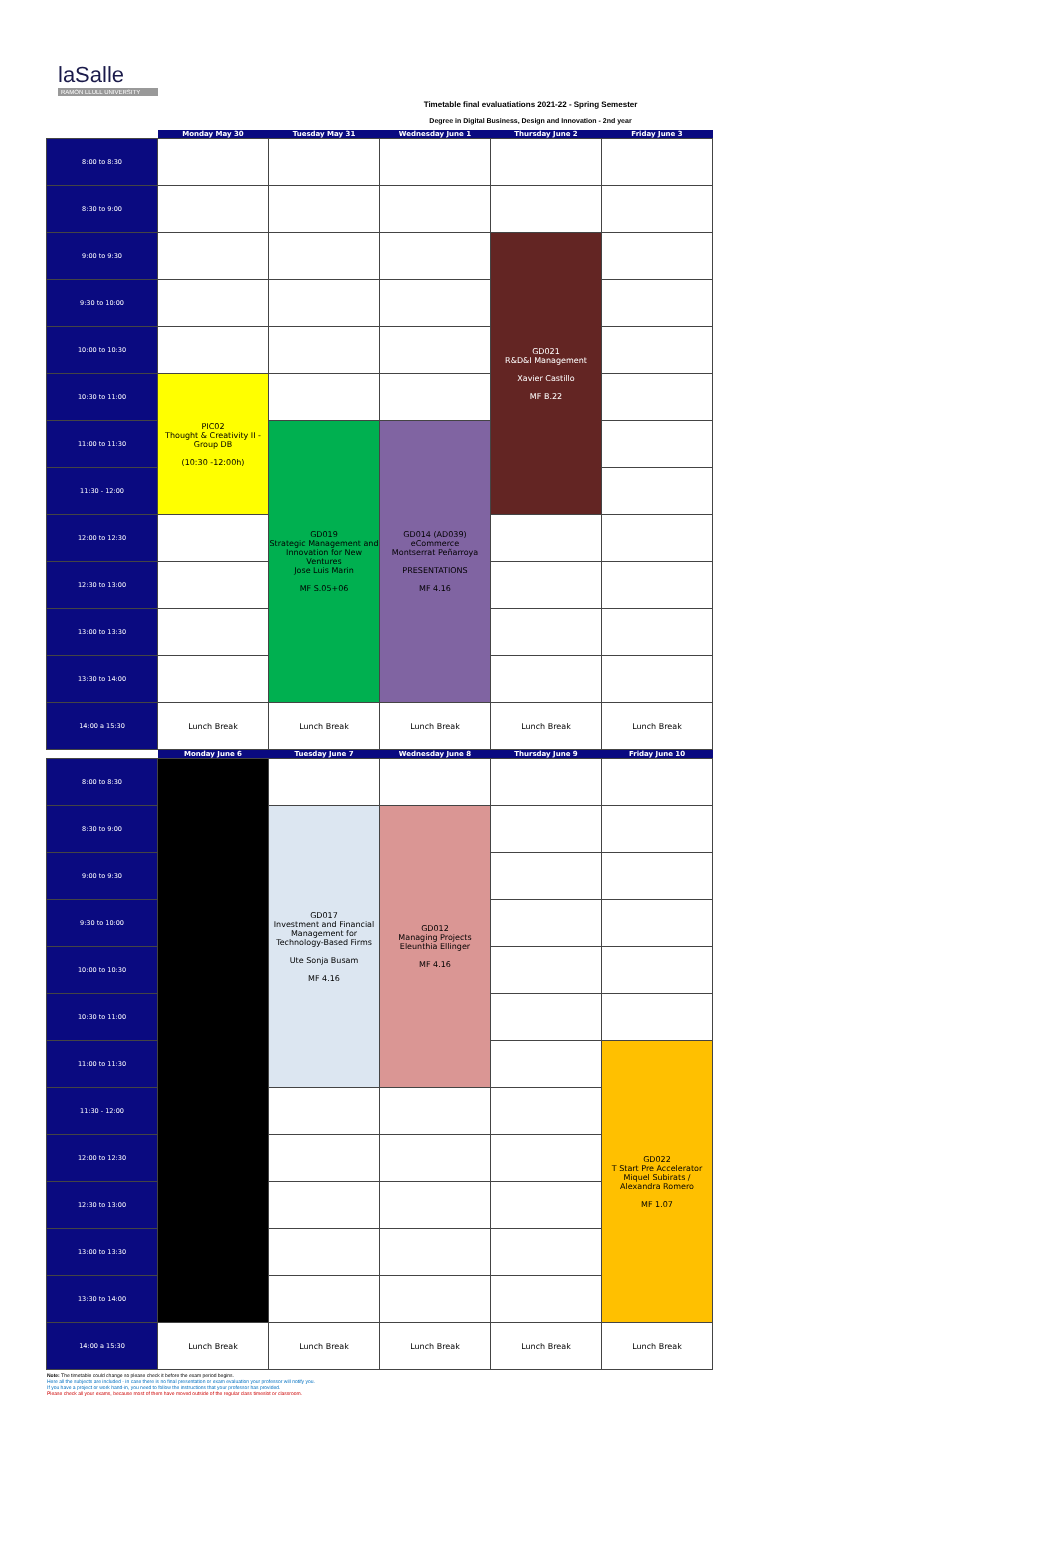laSalle
RAMON LLULL UNIVERSITY
Timetable final evaluatiations 2021-22 - Spring Semester
Degree in Digital Business, Design and Innovation - 2nd year
| | Monday May 30 | Tuesday May 31 | Wednesday June 1 | Thursday June 2 | Friday June 3 |
| --- | --- | --- | --- | --- | --- |
| 8:00 to 8:30 | | | | | |
| 8:30 to 9:00 | | | | | |
| 9:00 to 9:30 | | | | GD021 R&D&I Management Xavier Castillo MF B.22 | |
| 9:30 to 10:00 | | | | | |
| 10:00 to 10:30 | | | | | |
| 10:30 to 11:00 | PIC02 Thought & Creativity II - Group DB (10:30 -12:00h) | | | | |
| 11:00 to 11:30 | | GD019 Strategic Management and Innovation for New Ventures Jose Luis Marin MF S.05+06 | GD014 (AD039) eCommerce Montserrat Peñarroya PRESENTATIONS MF 4.16 | | |
| 11:30 - 12:00 | | | | | |
| 12:00 to 12:30 | | | | | |
| 12:30 to 13:00 | | | | | |
| 13:00 to 13:30 | | | | | |
| 13:30 to 14:00 | | | | | |
| 14:00 a 15:30 | Lunch Break | Lunch Break | Lunch Break | Lunch Break | Lunch Break |
| | Monday June 6 | Tuesday June 7 | Wednesday June 8 | Thursday June 9 | Friday June 10 |
| 8:00 to 8:30 | | | | | |
| 8:30 to 9:00 | | GD017 Investment and Financial Management for Technology-Based Firms Ute Sonja Busam MF 4.16 | GD012 Managing Projects Eleunthia Ellinger MF 4.16 | | |
| 9:00 to 9:30 | | | | | |
| 9:30 to 10:00 | | | | | |
| 10:00 to 10:30 | | | | | |
| 10:30 to 11:00 | | | | | |
| 11:00 to 11:30 | | | | | GD022 T Start Pre Accelerator Miquel Subirats / Alexandra Romero MF 1.07 |
| 11:30 - 12:00 | | | | | |
| 12:00 to 12:30 | | | | | |
| 12:30 to 13:00 | | | | | |
| 13:00 to 13:30 | | | | | |
| 13:30 to 14:00 | | | | | |
| 14:00 a 15:30 | Lunch Break | Lunch Break | Lunch Break | Lunch Break | Lunch Break |
Note: The timetable could change so please check it before the exam period begins.
Here all the subjects are included - in case there is no final presentation or exam evaluation your professor will notify you.
If you have a project or work hand-in, you need to follow the instructions that your professor has provided.
Please check all your exams, because most of them have moved outside of the regular class timeslot or classroom.